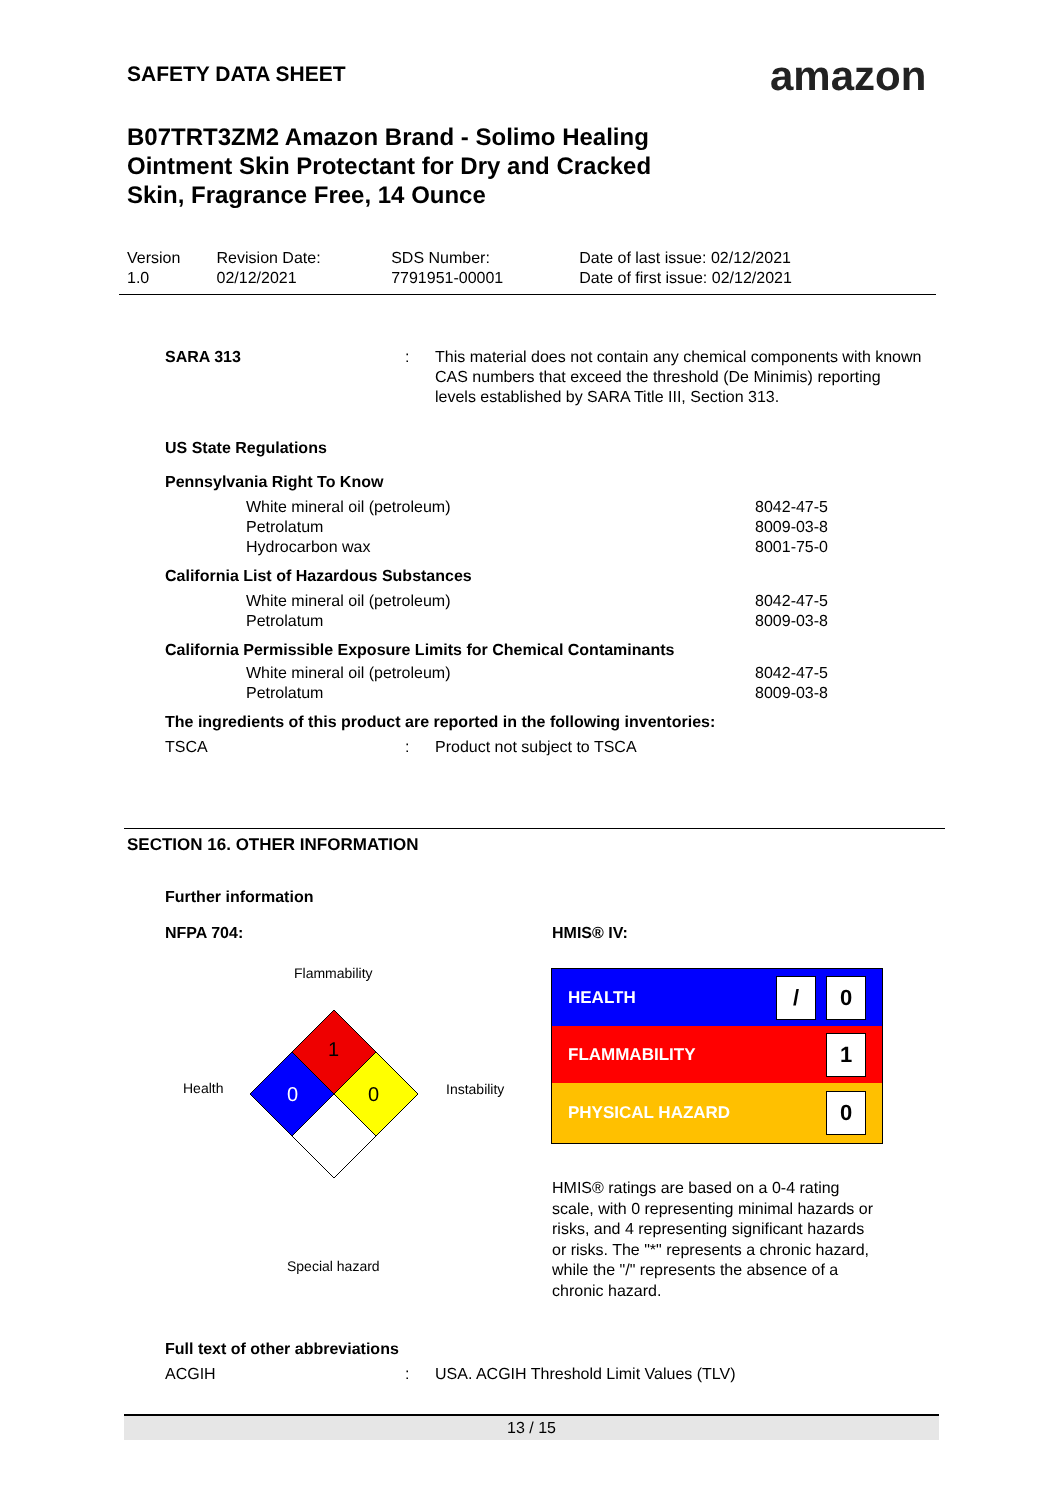SAFETY DATA SHEET
B07TRT3ZM2 Amazon Brand - Solimo Healing Ointment Skin Protectant for Dry and Cracked Skin, Fragrance Free, 14 Ounce
amazon
| Version 1.0 | Revision Date: 02/12/2021 | SDS Number: 7791951-00001 | Date of last issue: 02/12/2021 Date of first issue: 02/12/2021 |
SARA 313: This material does not contain any chemical components with known CAS numbers that exceed the threshold (De Minimis) reporting levels established by SARA Title III, Section 313.
US State Regulations
Pennsylvania Right To Know
White mineral oil (petroleum)
Petrolatum
Hydrocarbon wax 8042-47-5
8009-03-8
8001-75-0
California List of Hazardous Substances
White mineral oil (petroleum)
Petrolatum 8042-47-5
8009-03-8
California Permissible Exposure Limits for Chemical Contaminants
White mineral oil (petroleum)
Petrolatum 8042-47-5
8009-03-8
The ingredients of this product are reported in the following inventories:
TSCA: Product not subject to TSCA
SECTION 16. OTHER INFORMATION
Further information
NFPA 704: HMIS® IV:
Flammability
Health
1
0
0
Instability
Special hazard
HEALTH / 0
FLAMMABILITY 1
PHYSICAL HAZARD 0
HMIS® ratings are based on a 0-4 rating scale, with 0 representing minimal hazards or risks, and 4 representing significant hazards or risks. The "*" represents a chronic hazard, while the "/" represents the absence of a chronic hazard.
Full text of other abbreviations
ACGIH: USA. ACGIH Threshold Limit Values (TLV)
13 / 15